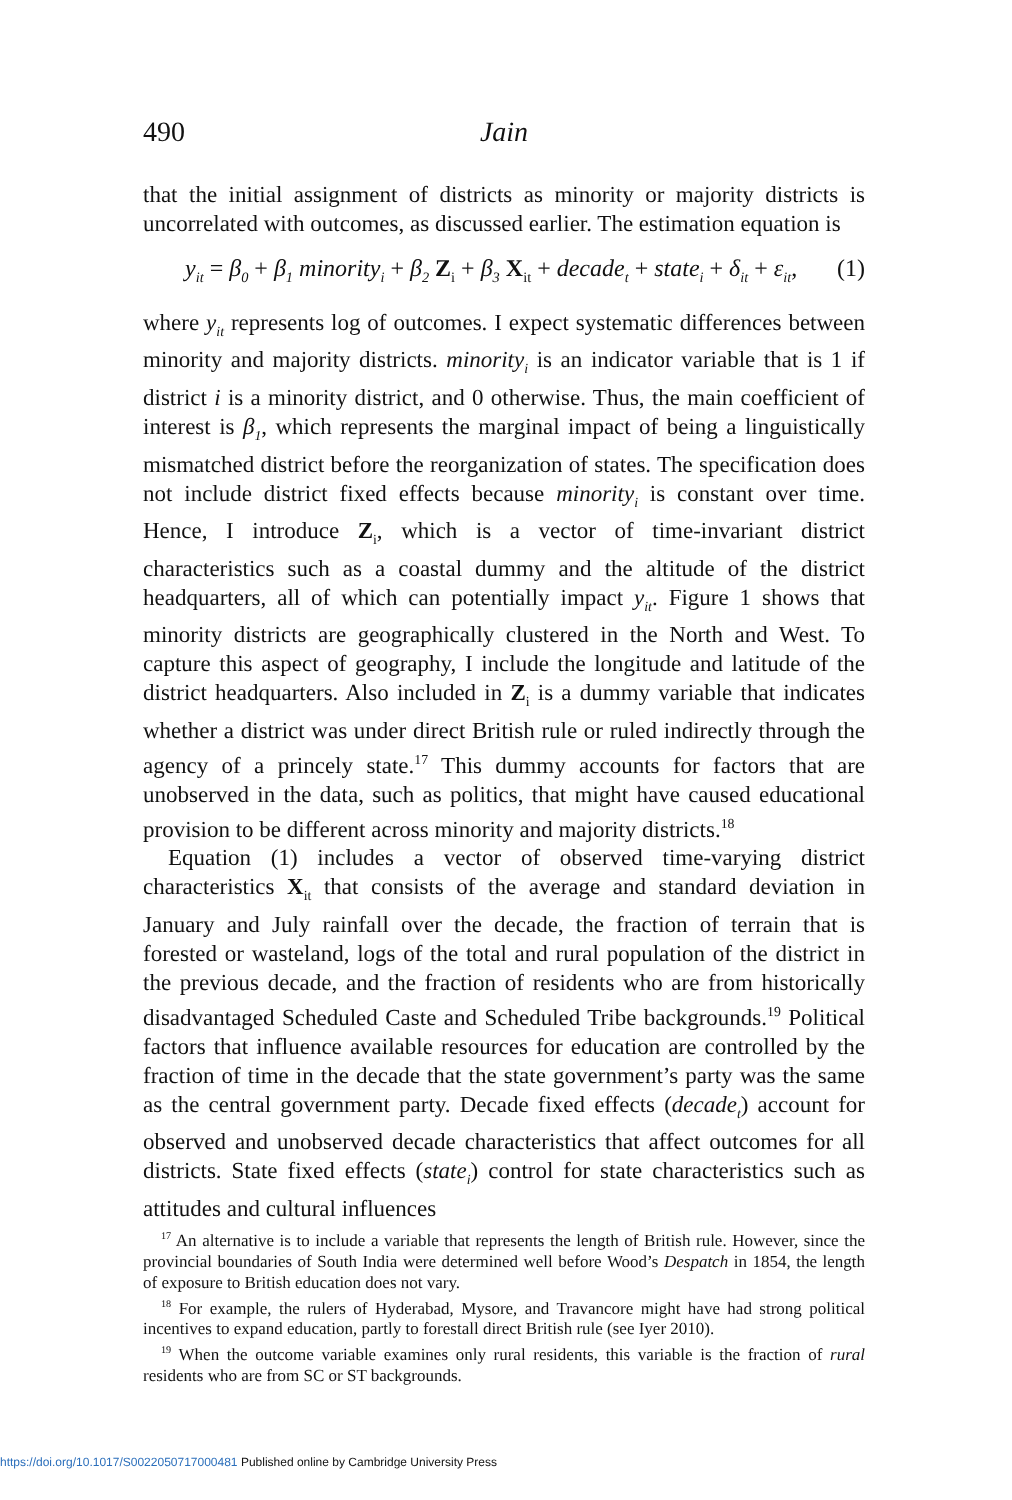490 Jain
that the initial assignment of districts as minority or majority districts is uncorrelated with outcomes, as discussed earlier. The estimation equation is
y<sub>it</sub> = β<sub>0</sub> + β<sub>1</sub> minority<sub>i</sub> + β<sub>2</sub> Z<sub>i</sub> + β<sub>3</sub> X<sub>it</sub> + decade<sub>t</sub> + state<sub>i</sub> + δ<sub>it</sub> + ε<sub>it</sub>, (1)
where y<sub>it</sub> represents log of outcomes. I expect systematic differences between minority and majority districts. minority<sub>i</sub> is an indicator variable that is 1 if district i is a minority district, and 0 otherwise. Thus, the main coefficient of interest is β<sub>1</sub>, which represents the marginal impact of being a linguistically mismatched district before the reorganization of states. The specification does not include district fixed effects because minority<sub>i</sub> is constant over time. Hence, I introduce Z<sub>i</sub>, which is a vector of time-invariant district characteristics such as a coastal dummy and the altitude of the district headquarters, all of which can potentially impact y<sub>it</sub>. Figure 1 shows that minority districts are geographically clustered in the North and West. To capture this aspect of geography, I include the longitude and latitude of the district headquarters. Also included in Z<sub>i</sub> is a dummy variable that indicates whether a district was under direct British rule or ruled indirectly through the agency of a princely state.<sup>17</sup> This dummy accounts for factors that are unobserved in the data, such as politics, that might have caused educational provision to be different across minority and majority districts.<sup>18</sup>
Equation (1) includes a vector of observed time-varying district characteristics X<sub>it</sub> that consists of the average and standard deviation in January and July rainfall over the decade, the fraction of terrain that is forested or wasteland, logs of the total and rural population of the district in the previous decade, and the fraction of residents who are from historically disadvantaged Scheduled Caste and Scheduled Tribe backgrounds.<sup>19</sup> Political factors that influence available resources for education are controlled by the fraction of time in the decade that the state government’s party was the same as the central government party. Decade fixed effects (decade<sub>t</sub>) account for observed and unobserved decade characteristics that affect outcomes for all districts. State fixed effects (state<sub>i</sub>) control for state characteristics such as attitudes and cultural influences
<sup>17</sup> An alternative is to include a variable that represents the length of British rule. However, since the provincial boundaries of South India were determined well before Wood’s Despatch in 1854, the length of exposure to British education does not vary.
<sup>18</sup> For example, the rulers of Hyderabad, Mysore, and Travancore might have had strong political incentives to expand education, partly to forestall direct British rule (see Iyer 2010).
<sup>19</sup> When the outcome variable examines only rural residents, this variable is the fraction of rural residents who are from SC or ST backgrounds.
https://doi.org/10.1017/S0022050717000481 Published online by Cambridge University Press